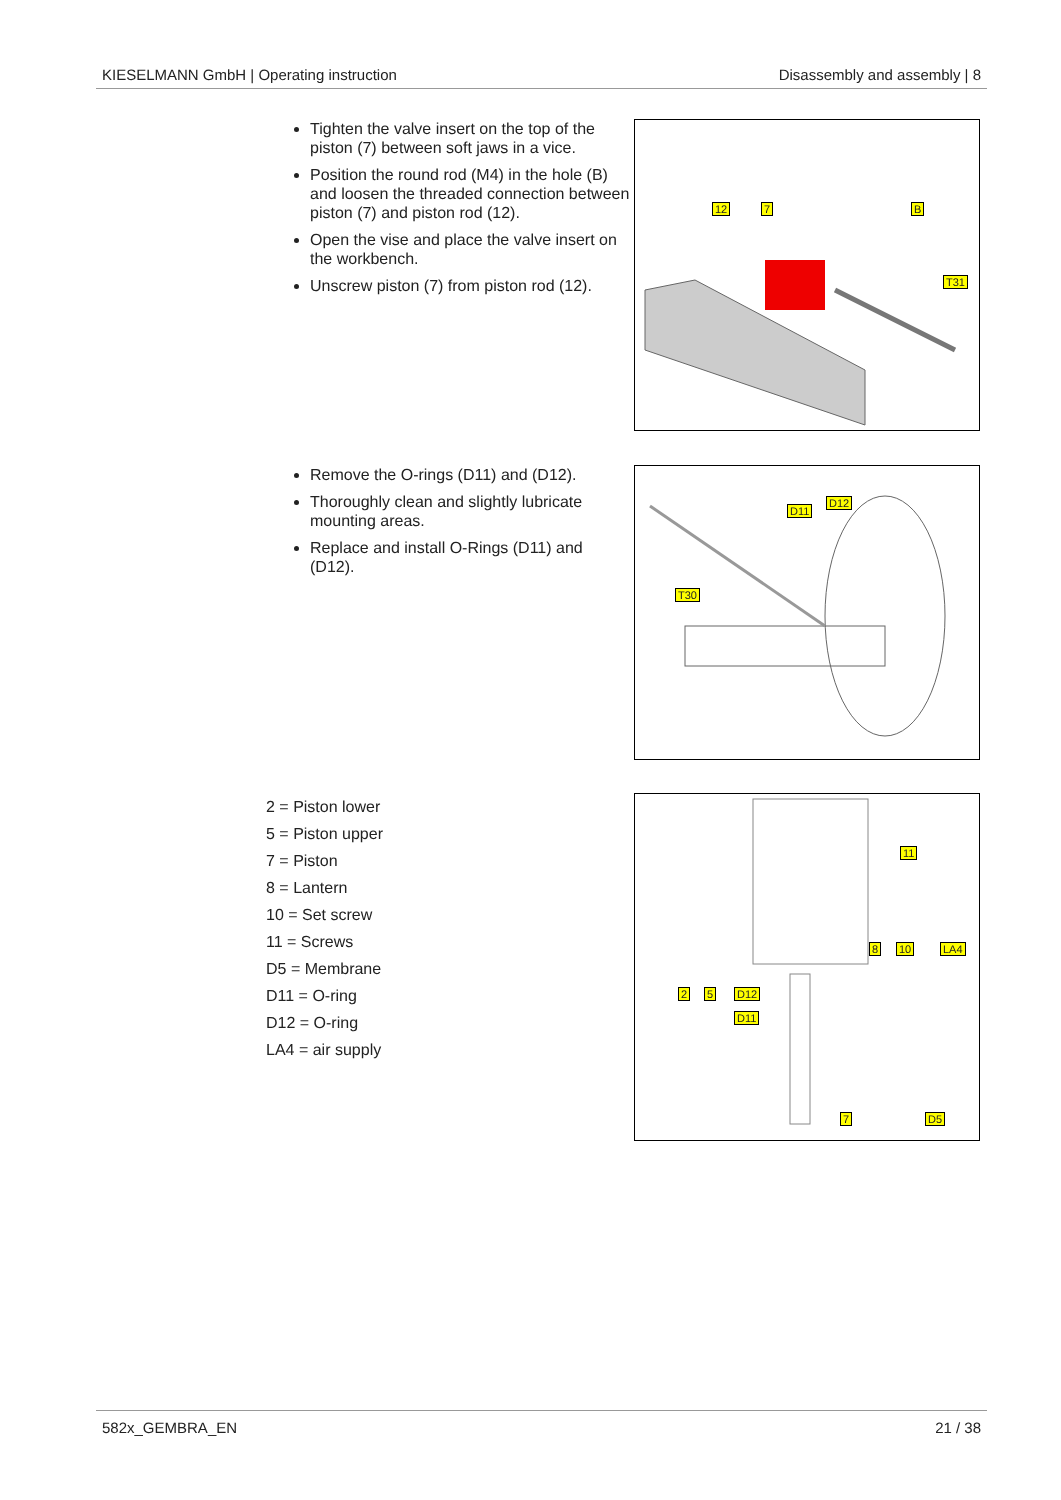KIESELMANN GmbH | Operating instruction Disassembly and assembly | 8
Tighten the valve insert on the top of the piston (7) between soft jaws in a vice.
Position the round rod (M4) in the hole (B) and loosen the threaded connection between piston (7) and piston rod (12).
Open the vise and place the valve insert on the workbench.
Unscrew piston (7) from piston rod (12).
12 7 B
T31
Remove the O-rings (D11) and (D12).
Thoroughly clean and slightly lubricate mounting areas.
Replace and install O-Rings (D11) and (D12).
D11
D12
T30
2 = Piston lower
5 = Piston upper
7 = Piston
8 = Lantern
10 = Set screw
11 = Screws
D5 = Membrane
D11 = O-ring
D12 = O-ring
LA4 = air supply
11
8 10 LA4
2 5 D12
D11
7 D5
582x_GEMBRA_EN 21 / 38